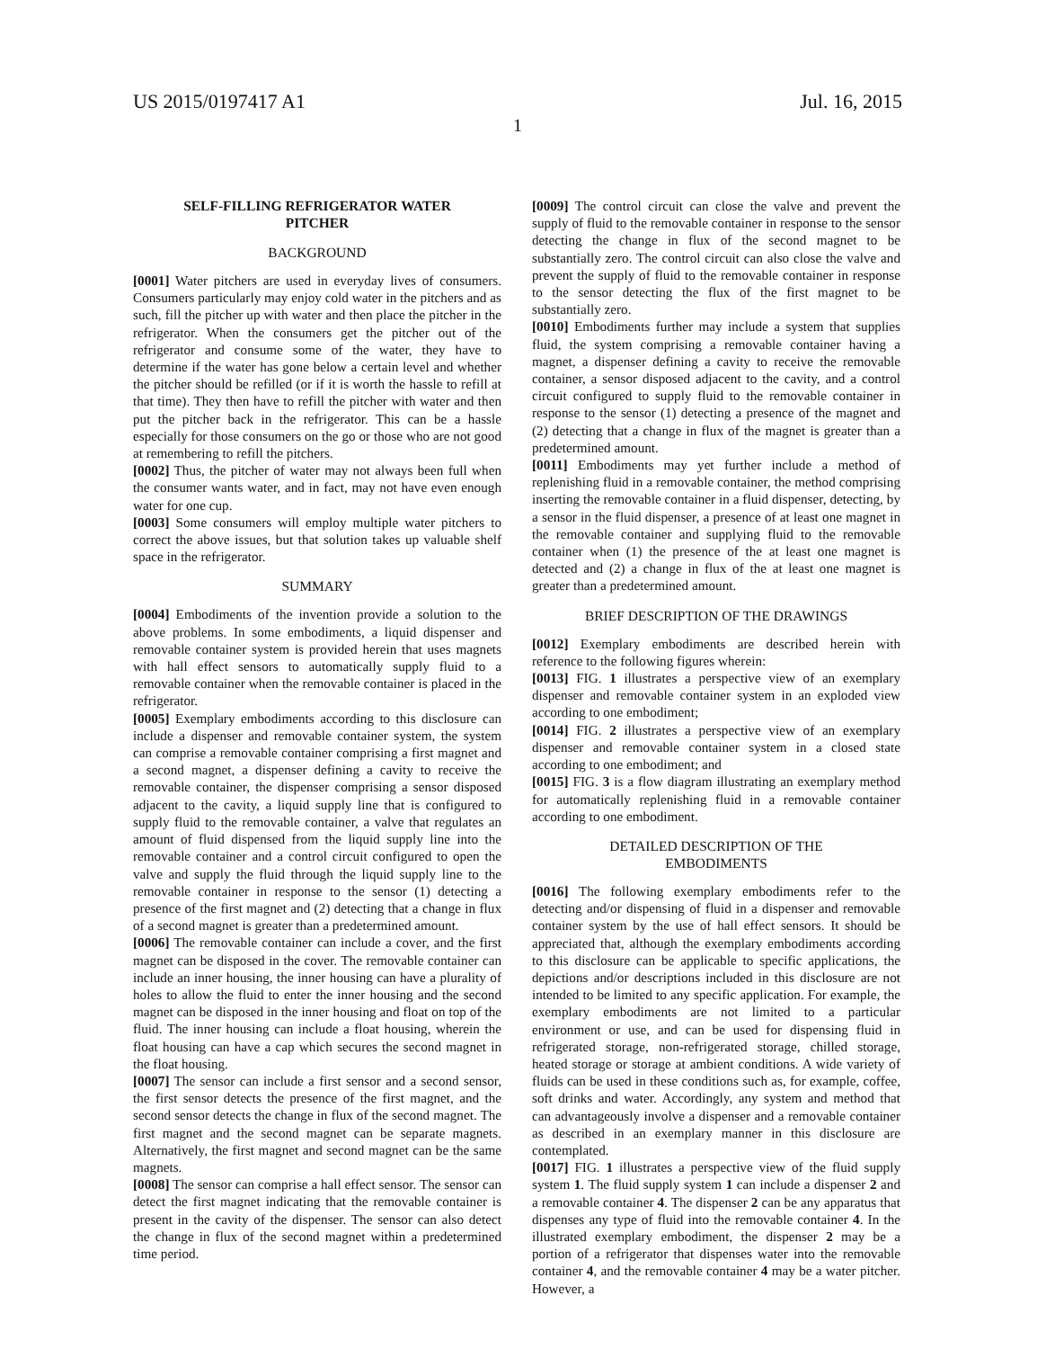US 2015/0197417 A1 Jul. 16, 2015
1
SELF-FILLING REFRIGERATOR WATER
PITCHER
BACKGROUND
[0001] Water pitchers are used in everyday lives of consumers. Consumers particularly may enjoy cold water in the pitchers and as such, fill the pitcher up with water and then place the pitcher in the refrigerator. When the consumers get the pitcher out of the refrigerator and consume some of the water, they have to determine if the water has gone below a certain level and whether the pitcher should be refilled (or if it is worth the hassle to refill at that time). They then have to refill the pitcher with water and then put the pitcher back in the refrigerator. This can be a hassle especially for those consumers on the go or those who are not good at remembering to refill the pitchers.
[0002] Thus, the pitcher of water may not always been full when the consumer wants water, and in fact, may not have even enough water for one cup.
[0003] Some consumers will employ multiple water pitchers to correct the above issues, but that solution takes up valuable shelf space in the refrigerator.
SUMMARY
[0004] Embodiments of the invention provide a solution to the above problems. In some embodiments, a liquid dispenser and removable container system is provided herein that uses magnets with hall effect sensors to automatically supply fluid to a removable container when the removable container is placed in the refrigerator.
[0005] Exemplary embodiments according to this disclosure can include a dispenser and removable container system, the system can comprise a removable container comprising a first magnet and a second magnet, a dispenser defining a cavity to receive the removable container, the dispenser comprising a sensor disposed adjacent to the cavity, a liquid supply line that is configured to supply fluid to the removable container, a valve that regulates an amount of fluid dispensed from the liquid supply line into the removable container and a control circuit configured to open the valve and supply the fluid through the liquid supply line to the removable container in response to the sensor (1) detecting a presence of the first magnet and (2) detecting that a change in flux of a second magnet is greater than a predetermined amount.
[0006] The removable container can include a cover, and the first magnet can be disposed in the cover. The removable container can include an inner housing, the inner housing can have a plurality of holes to allow the fluid to enter the inner housing and the second magnet can be disposed in the inner housing and float on top of the fluid. The inner housing can include a float housing, wherein the float housing can have a cap which secures the second magnet in the float housing.
[0007] The sensor can include a first sensor and a second sensor, the first sensor detects the presence of the first magnet, and the second sensor detects the change in flux of the second magnet. The first magnet and the second magnet can be separate magnets. Alternatively, the first magnet and second magnet can be the same magnets.
[0008] The sensor can comprise a hall effect sensor. The sensor can detect the first magnet indicating that the removable container is present in the cavity of the dispenser. The sensor can also detect the change in flux of the second magnet within a predetermined time period.
[0009] The control circuit can close the valve and prevent the supply of fluid to the removable container in response to the sensor detecting the change in flux of the second magnet to be substantially zero. The control circuit can also close the valve and prevent the supply of fluid to the removable container in response to the sensor detecting the flux of the first magnet to be substantially zero.
[0010] Embodiments further may include a system that supplies fluid, the system comprising a removable container having a magnet, a dispenser defining a cavity to receive the removable container, a sensor disposed adjacent to the cavity, and a control circuit configured to supply fluid to the removable container in response to the sensor (1) detecting a presence of the magnet and (2) detecting that a change in flux of the magnet is greater than a predetermined amount.
[0011] Embodiments may yet further include a method of replenishing fluid in a removable container, the method comprising inserting the removable container in a fluid dispenser, detecting, by a sensor in the fluid dispenser, a presence of at least one magnet in the removable container and supplying fluid to the removable container when (1) the presence of the at least one magnet is detected and (2) a change in flux of the at least one magnet is greater than a predetermined amount.
BRIEF DESCRIPTION OF THE DRAWINGS
[0012] Exemplary embodiments are described herein with reference to the following figures wherein:
[0013] FIG. 1 illustrates a perspective view of an exemplary dispenser and removable container system in an exploded view according to one embodiment;
[0014] FIG. 2 illustrates a perspective view of an exemplary dispenser and removable container system in a closed state according to one embodiment; and
[0015] FIG. 3 is a flow diagram illustrating an exemplary method for automatically replenishing fluid in a removable container according to one embodiment.
DETAILED DESCRIPTION OF THE
EMBODIMENTS
[0016] The following exemplary embodiments refer to the detecting and/or dispensing of fluid in a dispenser and removable container system by the use of hall effect sensors. It should be appreciated that, although the exemplary embodiments according to this disclosure can be applicable to specific applications, the depictions and/or descriptions included in this disclosure are not intended to be limited to any specific application. For example, the exemplary embodiments are not limited to a particular environment or use, and can be used for dispensing fluid in refrigerated storage, non-refrigerated storage, chilled storage, heated storage or storage at ambient conditions. A wide variety of fluids can be used in these conditions such as, for example, coffee, soft drinks and water. Accordingly, any system and method that can advantageously involve a dispenser and a removable container as described in an exemplary manner in this disclosure are contemplated.
[0017] FIG. 1 illustrates a perspective view of the fluid supply system 1. The fluid supply system 1 can include a dispenser 2 and a removable container 4. The dispenser 2 can be any apparatus that dispenses any type of fluid into the removable container 4. In the illustrated exemplary embodiment, the dispenser 2 may be a portion of a refrigerator that dispenses water into the removable container 4, and the removable container 4 may be a water pitcher. However, a